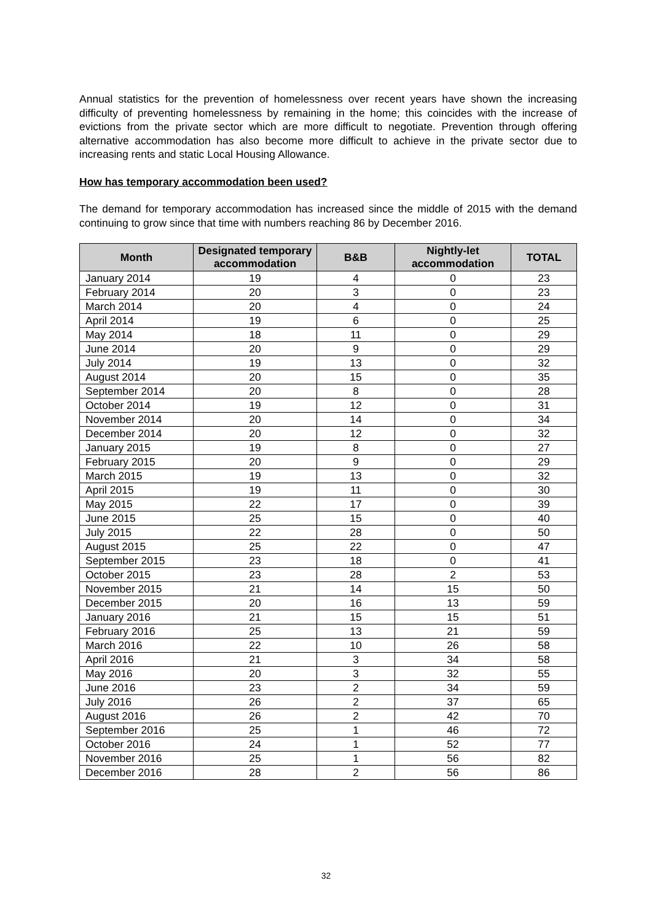Annual statistics for the prevention of homelessness over recent years have shown the increasing difficulty of preventing homelessness by remaining in the home; this coincides with the increase of evictions from the private sector which are more difficult to negotiate. Prevention through offering alternative accommodation has also become more difficult to achieve in the private sector due to increasing rents and static Local Housing Allowance.
How has temporary accommodation been used?
The demand for temporary accommodation has increased since the middle of 2015 with the demand continuing to grow since that time with numbers reaching 86 by December 2016.
| Month | Designated temporary accommodation | B&B | Nightly-let accommodation | TOTAL |
| --- | --- | --- | --- | --- |
| January 2014 | 19 | 4 | 0 | 23 |
| February 2014 | 20 | 3 | 0 | 23 |
| March 2014 | 20 | 4 | 0 | 24 |
| April 2014 | 19 | 6 | 0 | 25 |
| May 2014 | 18 | 11 | 0 | 29 |
| June 2014 | 20 | 9 | 0 | 29 |
| July 2014 | 19 | 13 | 0 | 32 |
| August 2014 | 20 | 15 | 0 | 35 |
| September 2014 | 20 | 8 | 0 | 28 |
| October 2014 | 19 | 12 | 0 | 31 |
| November 2014 | 20 | 14 | 0 | 34 |
| December 2014 | 20 | 12 | 0 | 32 |
| January 2015 | 19 | 8 | 0 | 27 |
| February 2015 | 20 | 9 | 0 | 29 |
| March 2015 | 19 | 13 | 0 | 32 |
| April 2015 | 19 | 11 | 0 | 30 |
| May 2015 | 22 | 17 | 0 | 39 |
| June 2015 | 25 | 15 | 0 | 40 |
| July 2015 | 22 | 28 | 0 | 50 |
| August 2015 | 25 | 22 | 0 | 47 |
| September 2015 | 23 | 18 | 0 | 41 |
| October 2015 | 23 | 28 | 2 | 53 |
| November 2015 | 21 | 14 | 15 | 50 |
| December 2015 | 20 | 16 | 13 | 59 |
| January 2016 | 21 | 15 | 15 | 51 |
| February 2016 | 25 | 13 | 21 | 59 |
| March 2016 | 22 | 10 | 26 | 58 |
| April 2016 | 21 | 3 | 34 | 58 |
| May 2016 | 20 | 3 | 32 | 55 |
| June 2016 | 23 | 2 | 34 | 59 |
| July 2016 | 26 | 2 | 37 | 65 |
| August 2016 | 26 | 2 | 42 | 70 |
| September 2016 | 25 | 1 | 46 | 72 |
| October 2016 | 24 | 1 | 52 | 77 |
| November 2016 | 25 | 1 | 56 | 82 |
| December 2016 | 28 | 2 | 56 | 86 |
32